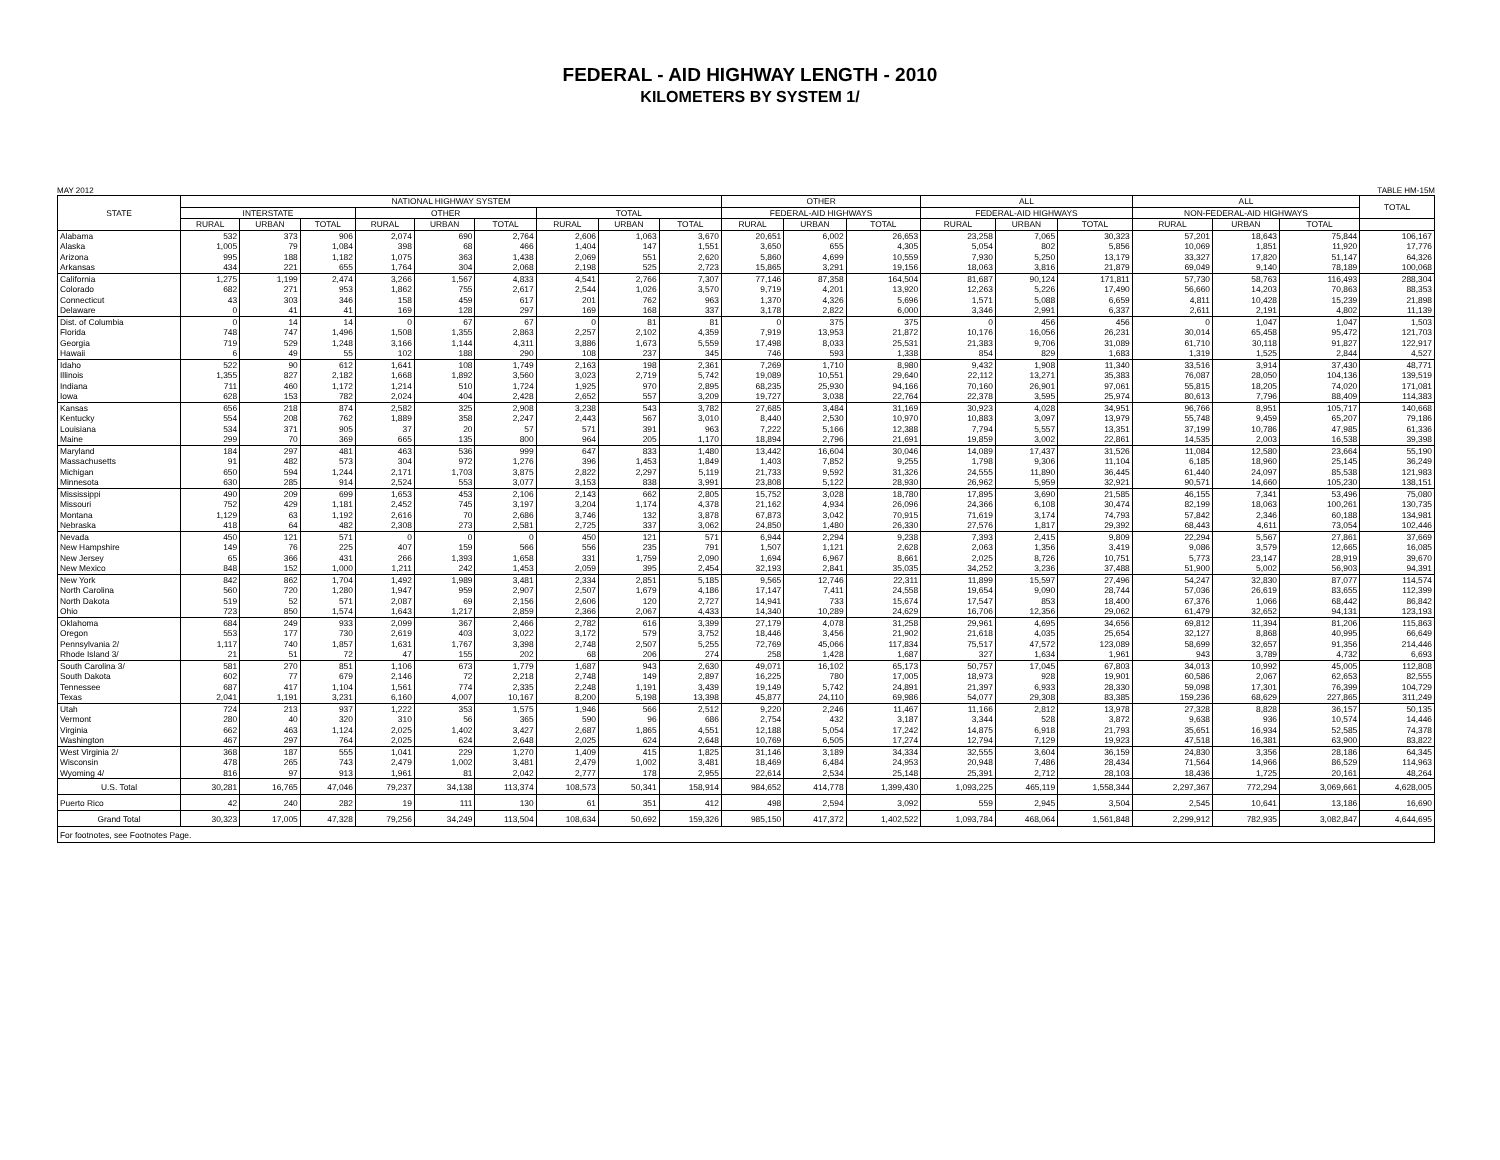FEDERAL - AID HIGHWAY LENGTH - 2010
KILOMETERS BY SYSTEM 1/
MAY 2012 TABLE HM-15M
| STATE | NATIONAL HIGHWAY SYSTEM | | | | | | | | | OTHER | | | ALL | | | ALL | | | TOTAL |
| --- | --- | --- | --- | --- | --- | --- | --- | --- | --- | --- | --- | --- | --- | --- | --- | --- | --- | --- | --- |
| | INTERSTATE | | | OTHER | | | TOTAL | | | FEDERAL-AID HIGHWAYS | | | FEDERAL-AID HIGHWAYS | | | NON-FEDERAL-AID HIGHWAYS | | | |
| | RURAL | URBAN | TOTAL | RURAL | URBAN | TOTAL | RURAL | URBAN | TOTAL | RURAL | URBAN | TOTAL | RURAL | URBAN | TOTAL | RURAL | URBAN | TOTAL | |
| Alabama | 532 | 373 | 906 | 2,074 | 690 | 2,764 | 2,606 | 1,063 | 3,670 | 20,651 | 6,002 | 26,653 | 23,258 | 7,065 | 30,323 | 57,201 | 18,643 | 75,844 | 106,167 |
| Alaska | 1,005 | 79 | 1,084 | 398 | 68 | 466 | 1,404 | 147 | 1,551 | 3,650 | 655 | 4,305 | 5,054 | 802 | 5,856 | 10,069 | 1,851 | 11,920 | 17,776 |
| Arizona | 995 | 188 | 1,182 | 1,075 | 363 | 1,438 | 2,069 | 551 | 2,620 | 5,860 | 4,699 | 10,559 | 7,930 | 5,250 | 13,179 | 33,327 | 17,820 | 51,147 | 64,326 |
| Arkansas | 434 | 221 | 655 | 1,764 | 304 | 2,068 | 2,198 | 525 | 2,723 | 15,865 | 3,291 | 19,156 | 18,063 | 3,816 | 21,879 | 69,049 | 9,140 | 78,189 | 100,068 |
| California | 1,275 | 1,199 | 2,474 | 3,266 | 1,567 | 4,833 | 4,541 | 2,766 | 7,307 | 77,146 | 87,358 | 164,504 | 81,687 | 90,124 | 171,811 | 57,730 | 58,763 | 116,493 | 288,304 |
| Colorado | 682 | 271 | 953 | 1,862 | 755 | 2,617 | 2,544 | 1,026 | 3,570 | 9,719 | 4,201 | 13,920 | 12,263 | 5,226 | 17,490 | 56,660 | 14,203 | 70,863 | 88,353 |
| Connecticut | 43 | 303 | 346 | 158 | 459 | 617 | 201 | 762 | 963 | 1,370 | 4,326 | 5,696 | 1,571 | 5,088 | 6,659 | 4,811 | 10,428 | 15,239 | 21,898 |
| Delaware | 0 | 41 | 41 | 169 | 128 | 297 | 169 | 168 | 337 | 3,178 | 2,822 | 6,000 | 3,346 | 2,991 | 6,337 | 2,611 | 2,191 | 4,802 | 11,139 |
| Dist. of Columbia | 0 | 14 | 14 | 0 | 67 | 67 | 0 | 81 | 81 | 0 | 375 | 375 | 0 | 456 | 456 | 0 | 1,047 | 1,047 | 1,503 |
| Florida | 748 | 747 | 1,496 | 1,508 | 1,355 | 2,863 | 2,257 | 2,102 | 4,359 | 7,919 | 13,953 | 21,872 | 10,176 | 16,056 | 26,231 | 30,014 | 65,458 | 95,472 | 121,703 |
| Georgia | 719 | 529 | 1,248 | 3,166 | 1,144 | 4,311 | 3,886 | 1,673 | 5,559 | 17,498 | 8,033 | 25,531 | 21,383 | 9,706 | 31,089 | 61,710 | 30,118 | 91,827 | 122,917 |
| Hawaii | 6 | 49 | 55 | 102 | 188 | 290 | 108 | 237 | 345 | 746 | 593 | 1,338 | 854 | 829 | 1,683 | 1,319 | 1,525 | 2,844 | 4,527 |
| Idaho | 522 | 90 | 612 | 1,641 | 108 | 1,749 | 2,163 | 198 | 2,361 | 7,269 | 1,710 | 8,980 | 9,432 | 1,908 | 11,340 | 33,516 | 3,914 | 37,430 | 48,771 |
| Illinois | 1,355 | 827 | 2,182 | 1,668 | 1,892 | 3,560 | 3,023 | 2,719 | 5,742 | 19,089 | 10,551 | 29,640 | 22,112 | 13,271 | 35,383 | 76,087 | 28,050 | 104,136 | 139,519 |
| Indiana | 711 | 460 | 1,172 | 1,214 | 510 | 1,724 | 1,925 | 970 | 2,895 | 68,235 | 25,930 | 94,166 | 70,160 | 26,901 | 97,061 | 55,815 | 18,205 | 74,020 | 171,081 |
| Iowa | 628 | 153 | 782 | 2,024 | 404 | 2,428 | 2,652 | 557 | 3,209 | 19,727 | 3,038 | 22,764 | 22,378 | 3,595 | 25,974 | 80,613 | 7,796 | 88,409 | 114,383 |
| Kansas | 656 | 218 | 874 | 2,582 | 325 | 2,908 | 3,238 | 543 | 3,782 | 27,685 | 3,484 | 31,169 | 30,923 | 4,028 | 34,951 | 96,766 | 8,951 | 105,717 | 140,668 |
| Kentucky | 554 | 208 | 762 | 1,889 | 358 | 2,247 | 2,443 | 567 | 3,010 | 8,440 | 2,530 | 10,970 | 10,883 | 3,097 | 13,979 | 55,748 | 9,459 | 65,207 | 79,186 |
| Louisiana | 534 | 371 | 905 | 37 | 20 | 57 | 571 | 391 | 963 | 7,222 | 5,166 | 12,388 | 7,794 | 5,557 | 13,351 | 37,199 | 10,786 | 47,985 | 61,336 |
| Maine | 299 | 70 | 369 | 665 | 135 | 800 | 964 | 205 | 1,170 | 18,894 | 2,796 | 21,691 | 19,859 | 3,002 | 22,861 | 14,535 | 2,003 | 16,538 | 39,398 |
| Maryland | 184 | 297 | 481 | 463 | 536 | 999 | 647 | 833 | 1,480 | 13,442 | 16,604 | 30,046 | 14,089 | 17,437 | 31,526 | 11,084 | 12,580 | 23,664 | 55,190 |
| Massachusetts | 91 | 482 | 573 | 304 | 972 | 1,276 | 396 | 1,453 | 1,849 | 1,403 | 7,852 | 9,255 | 1,798 | 9,306 | 11,104 | 6,185 | 18,960 | 25,145 | 36,249 |
| Michigan | 650 | 594 | 1,244 | 2,171 | 1,703 | 3,875 | 2,822 | 2,297 | 5,119 | 21,733 | 9,592 | 31,326 | 24,555 | 11,890 | 36,445 | 61,440 | 24,097 | 85,538 | 121,983 |
| Minnesota | 630 | 285 | 914 | 2,524 | 553 | 3,077 | 3,153 | 838 | 3,991 | 23,808 | 5,122 | 28,930 | 26,962 | 5,959 | 32,921 | 90,571 | 14,660 | 105,230 | 138,151 |
| Mississippi | 490 | 209 | 699 | 1,653 | 453 | 2,106 | 2,143 | 662 | 2,805 | 15,752 | 3,028 | 18,780 | 17,895 | 3,690 | 21,585 | 46,155 | 7,341 | 53,496 | 75,080 |
| Missouri | 752 | 429 | 1,181 | 2,452 | 745 | 3,197 | 3,204 | 1,174 | 4,378 | 21,162 | 4,934 | 26,096 | 24,366 | 6,108 | 30,474 | 82,199 | 18,063 | 100,261 | 130,735 |
| Montana | 1,129 | 63 | 1,192 | 2,616 | 70 | 2,686 | 3,746 | 132 | 3,878 | 67,873 | 3,042 | 70,915 | 71,619 | 3,174 | 74,793 | 57,842 | 2,346 | 60,188 | 134,981 |
| Nebraska | 418 | 64 | 482 | 2,308 | 273 | 2,581 | 2,725 | 337 | 3,062 | 24,850 | 1,480 | 26,330 | 27,576 | 1,817 | 29,392 | 68,443 | 4,611 | 73,054 | 102,446 |
| Nevada | 450 | 121 | 571 | 0 | 0 | 0 | 450 | 121 | 571 | 6,944 | 2,294 | 9,238 | 7,393 | 2,415 | 9,809 | 22,294 | 5,567 | 27,861 | 37,669 |
| New Hampshire | 149 | 76 | 225 | 407 | 159 | 566 | 556 | 235 | 791 | 1,507 | 1,121 | 2,628 | 2,063 | 1,356 | 3,419 | 9,086 | 3,579 | 12,665 | 16,085 |
| New Jersey | 65 | 366 | 431 | 266 | 1,393 | 1,658 | 331 | 1,759 | 2,090 | 1,694 | 6,967 | 8,661 | 2,025 | 8,726 | 10,751 | 5,773 | 23,147 | 28,919 | 39,670 |
| New Mexico | 848 | 152 | 1,000 | 1,211 | 242 | 1,453 | 2,059 | 395 | 2,454 | 32,193 | 2,841 | 35,035 | 34,252 | 3,236 | 37,488 | 51,900 | 5,002 | 56,903 | 94,391 |
| New York | 842 | 862 | 1,704 | 1,492 | 1,989 | 3,481 | 2,334 | 2,851 | 5,185 | 9,565 | 12,746 | 22,311 | 11,899 | 15,597 | 27,496 | 54,247 | 32,830 | 87,077 | 114,574 |
| North Carolina | 560 | 720 | 1,280 | 1,947 | 959 | 2,907 | 2,507 | 1,679 | 4,186 | 17,147 | 7,411 | 24,558 | 19,654 | 9,090 | 28,744 | 57,036 | 26,619 | 83,655 | 112,399 |
| North Dakota | 519 | 52 | 571 | 2,087 | 69 | 2,156 | 2,606 | 120 | 2,727 | 14,941 | 733 | 15,674 | 17,547 | 853 | 18,400 | 67,376 | 1,066 | 68,442 | 86,842 |
| Ohio | 723 | 850 | 1,574 | 1,643 | 1,217 | 2,859 | 2,366 | 2,067 | 4,433 | 14,340 | 10,289 | 24,629 | 16,706 | 12,356 | 29,062 | 61,479 | 32,652 | 94,131 | 123,193 |
| Oklahoma | 684 | 249 | 933 | 2,099 | 367 | 2,466 | 2,782 | 616 | 3,399 | 27,179 | 4,078 | 31,258 | 29,961 | 4,695 | 34,656 | 69,812 | 11,394 | 81,206 | 115,863 |
| Oregon | 553 | 177 | 730 | 2,619 | 403 | 3,022 | 3,172 | 579 | 3,752 | 18,446 | 3,456 | 21,902 | 21,618 | 4,035 | 25,654 | 32,127 | 8,868 | 40,995 | 66,649 |
| Pennsylvania 2/ | 1,117 | 740 | 1,857 | 1,631 | 1,767 | 3,398 | 2,748 | 2,507 | 5,255 | 72,769 | 45,066 | 117,834 | 75,517 | 47,572 | 123,089 | 58,699 | 32,657 | 91,356 | 214,446 |
| Rhode Island 3/ | 21 | 51 | 72 | 47 | 155 | 202 | 68 | 206 | 274 | 258 | 1,428 | 1,687 | 327 | 1,634 | 1,961 | 943 | 3,789 | 4,732 | 6,693 |
| South Carolina 3/ | 581 | 270 | 851 | 1,106 | 673 | 1,779 | 1,687 | 943 | 2,630 | 49,071 | 16,102 | 65,173 | 50,757 | 17,045 | 67,803 | 34,013 | 10,992 | 45,005 | 112,808 |
| South Dakota | 602 | 77 | 679 | 2,146 | 72 | 2,218 | 2,748 | 149 | 2,897 | 16,225 | 780 | 17,005 | 18,973 | 928 | 19,901 | 60,586 | 2,067 | 62,653 | 82,555 |
| Tennessee | 687 | 417 | 1,104 | 1,561 | 774 | 2,335 | 2,248 | 1,191 | 3,439 | 19,149 | 5,742 | 24,891 | 21,397 | 6,933 | 28,330 | 59,098 | 17,301 | 76,399 | 104,729 |
| Texas | 2,041 | 1,191 | 3,231 | 6,160 | 4,007 | 10,167 | 8,200 | 5,198 | 13,398 | 45,877 | 24,110 | 69,986 | 54,077 | 29,308 | 83,385 | 159,236 | 68,629 | 227,865 | 311,249 |
| Utah | 724 | 213 | 937 | 1,222 | 353 | 1,575 | 1,946 | 566 | 2,512 | 9,220 | 2,246 | 11,467 | 11,166 | 2,812 | 13,978 | 27,328 | 8,828 | 36,157 | 50,135 |
| Vermont | 280 | 40 | 320 | 310 | 56 | 365 | 590 | 96 | 686 | 2,754 | 432 | 3,187 | 3,344 | 528 | 3,872 | 9,638 | 936 | 10,574 | 14,446 |
| Virginia | 662 | 463 | 1,124 | 2,025 | 1,402 | 3,427 | 2,687 | 1,865 | 4,551 | 12,188 | 5,054 | 17,242 | 14,875 | 6,918 | 21,793 | 35,651 | 16,934 | 52,585 | 74,378 |
| Washington | 467 | 297 | 764 | 2,025 | 624 | 2,648 | 2,025 | 624 | 2,648 | 10,769 | 6,505 | 17,274 | 12,794 | 7,129 | 19,923 | 47,518 | 16,381 | 63,900 | 83,822 |
| West Virginia 2/ | 368 | 187 | 555 | 1,041 | 229 | 1,270 | 1,409 | 415 | 1,825 | 31,146 | 3,189 | 34,334 | 32,555 | 3,604 | 36,159 | 24,830 | 3,356 | 28,186 | 64,345 |
| Wisconsin | 478 | 265 | 743 | 2,479 | 1,002 | 3,481 | 2,479 | 1,002 | 3,481 | 18,469 | 6,484 | 24,953 | 20,948 | 7,486 | 28,434 | 71,564 | 14,966 | 86,529 | 114,963 |
| Wyoming 4/ | 816 | 97 | 913 | 1,961 | 81 | 2,042 | 2,777 | 178 | 2,955 | 22,614 | 2,534 | 25,148 | 25,391 | 2,712 | 28,103 | 18,436 | 1,725 | 20,161 | 48,264 |
| U.S. Total | 30,281 | 16,765 | 47,046 | 79,237 | 34,138 | 113,374 | 108,573 | 50,341 | 158,914 | 984,652 | 414,778 | 1,399,430 | 1,093,225 | 465,119 | 1,558,344 | 2,297,367 | 772,294 | 3,069,661 | 4,628,005 |
| Puerto Rico | 42 | 240 | 282 | 19 | 111 | 130 | 61 | 351 | 412 | 498 | 2,594 | 3,092 | 559 | 2,945 | 3,504 | 2,545 | 10,641 | 13,186 | 16,690 |
| Grand Total | 30,323 | 17,005 | 47,328 | 79,256 | 34,249 | 113,504 | 108,634 | 50,692 | 159,326 | 985,150 | 417,372 | 1,402,522 | 1,093,784 | 468,064 | 1,561,848 | 2,299,912 | 782,935 | 3,082,847 | 4,644,695 |
| For footnotes, see Footnotes Page. | | | | | | | | | | | | | | | | | | | |